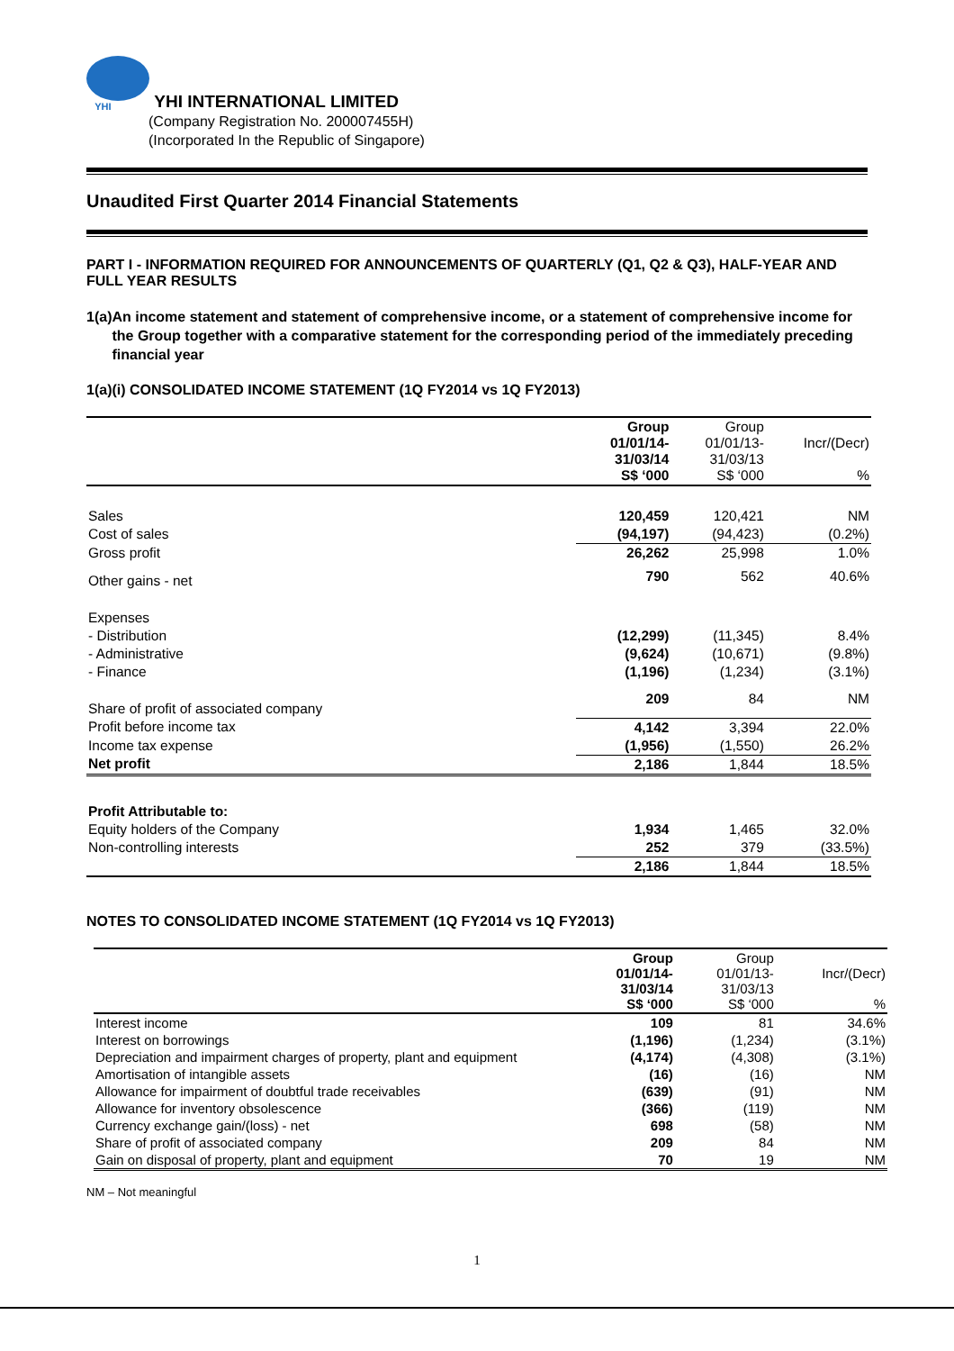YHI
YHI INTERNATIONAL LIMITED
(Company Registration No. 200007455H)
(Incorporated In the Republic of Singapore)
Unaudited First Quarter 2014 Financial Statements
PART I - INFORMATION REQUIRED FOR ANNOUNCEMENTS OF QUARTERLY (Q1, Q2 & Q3), HALF-YEAR AND FULL YEAR RESULTS
1(a) An income statement and statement of comprehensive income, or a statement of comprehensive income for the Group together with a comparative statement for the corresponding period of the immediately preceding financial year
1(a)(i) CONSOLIDATED INCOME STATEMENT (1Q FY2014 vs 1Q FY2013)
| | Group 01/01/14- 31/03/14 S$ ‘000 | Group 01/01/13- 31/03/13 S$ ‘000 | Incr/(Decr) % |
| --- | --- | --- | --- |
| Sales | 120,459 | 120,421 | NM |
| Cost of sales | (94,197) | (94,423) | (0.2%) |
| Gross profit | 26,262 | 25,998 | 1.0% |
| Other gains - net | 790 | 562 | 40.6% |
| Expenses | | | |
| - Distribution | (12,299) | (11,345) | 8.4% |
| - Administrative | (9,624) | (10,671) | (9.8%) |
| - Finance | (1,196) | (1,234) | (3.1%) |
| Share of profit of associated company | 209 | 84 | NM |
| Profit before income tax | 4,142 | 3,394 | 22.0% |
| Income tax expense | (1,956) | (1,550) | 26.2% |
| Net profit | 2,186 | 1,844 | 18.5% |
| Profit Attributable to: | | | |
| Equity holders of the Company | 1,934 | 1,465 | 32.0% |
| Non-controlling interests | 252 | 379 | (33.5%) |
| | 2,186 | 1,844 | 18.5% |
NOTES TO CONSOLIDATED INCOME STATEMENT (1Q FY2014 vs 1Q FY2013)
| | Group 01/01/14- 31/03/14 S$ ‘000 | Group 01/01/13- 31/03/13 S$ ‘000 | Incr/(Decr) % |
| --- | --- | --- | --- |
| Interest income | 109 | 81 | 34.6% |
| Interest on borrowings | (1,196) | (1,234) | (3.1%) |
| Depreciation and impairment charges of property, plant and equipment | (4,174) | (4,308) | (3.1%) |
| Amortisation of intangible assets | (16) | (16) | NM |
| Allowance for impairment of doubtful trade receivables | (639) | (91) | NM |
| Allowance for inventory obsolescence | (366) | (119) | NM |
| Currency exchange gain/(loss) - net | 698 | (58) | NM |
| Share of profit of associated company | 209 | 84 | NM |
| Gain on disposal of property, plant and equipment | 70 | 19 | NM |
NM – Not meaningful
1